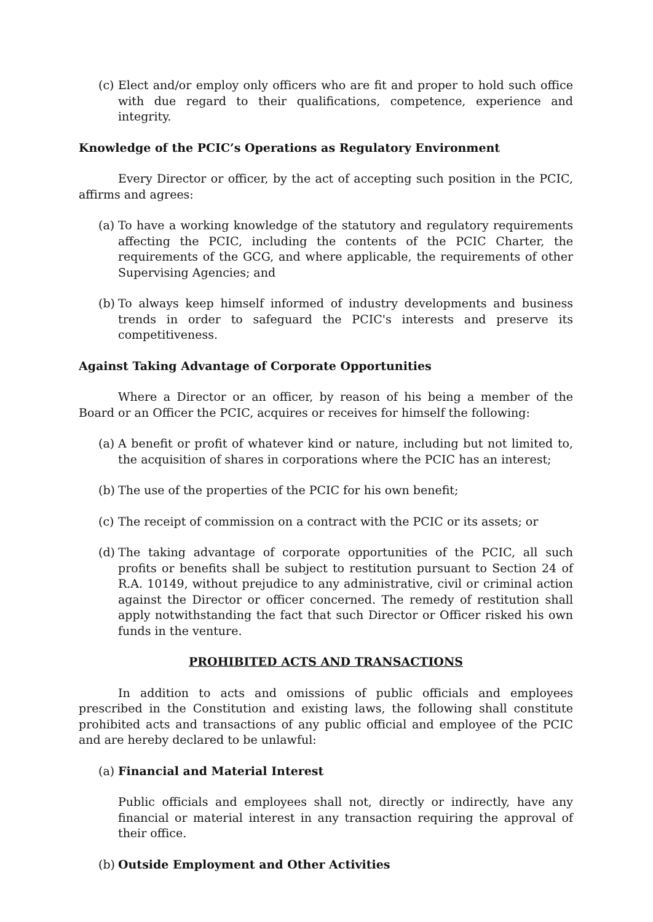(c) Elect and/or employ only officers who are fit and proper to hold such office with due regard to their qualifications, competence, experience and integrity.
Knowledge of the PCIC’s Operations as Regulatory Environment
Every Director or officer, by the act of accepting such position in the PCIC, affirms and agrees:
(a) To have a working knowledge of the statutory and regulatory requirements affecting the PCIC, including the contents of the PCIC Charter, the requirements of the GCG, and where applicable, the requirements of other Supervising Agencies; and
(b) To always keep himself informed of industry developments and business trends in order to safeguard the PCIC's interests and preserve its competitiveness.
Against Taking Advantage of Corporate Opportunities
Where a Director or an officer, by reason of his being a member of the Board or an Officer the PCIC, acquires or receives for himself the following:
(a) A benefit or profit of whatever kind or nature, including but not limited to, the acquisition of shares in corporations where the PCIC has an interest;
(b) The use of the properties of the PCIC for his own benefit;
(c) The receipt of commission on a contract with the PCIC or its assets; or
(d) The taking advantage of corporate opportunities of the PCIC, all such profits or benefits shall be subject to restitution pursuant to Section 24 of R.A. 10149, without prejudice to any administrative, civil or criminal action against the Director or officer concerned. The remedy of restitution shall apply notwithstanding the fact that such Director or Officer risked his own funds in the venture.
PROHIBITED ACTS AND TRANSACTIONS
In addition to acts and omissions of public officials and employees prescribed in the Constitution and existing laws, the following shall constitute prohibited acts and transactions of any public official and employee of the PCIC and are hereby declared to be unlawful:
(a) Financial and Material Interest
Public officials and employees shall not, directly or indirectly, have any financial or material interest in any transaction requiring the approval of their office.
(b) Outside Employment and Other Activities